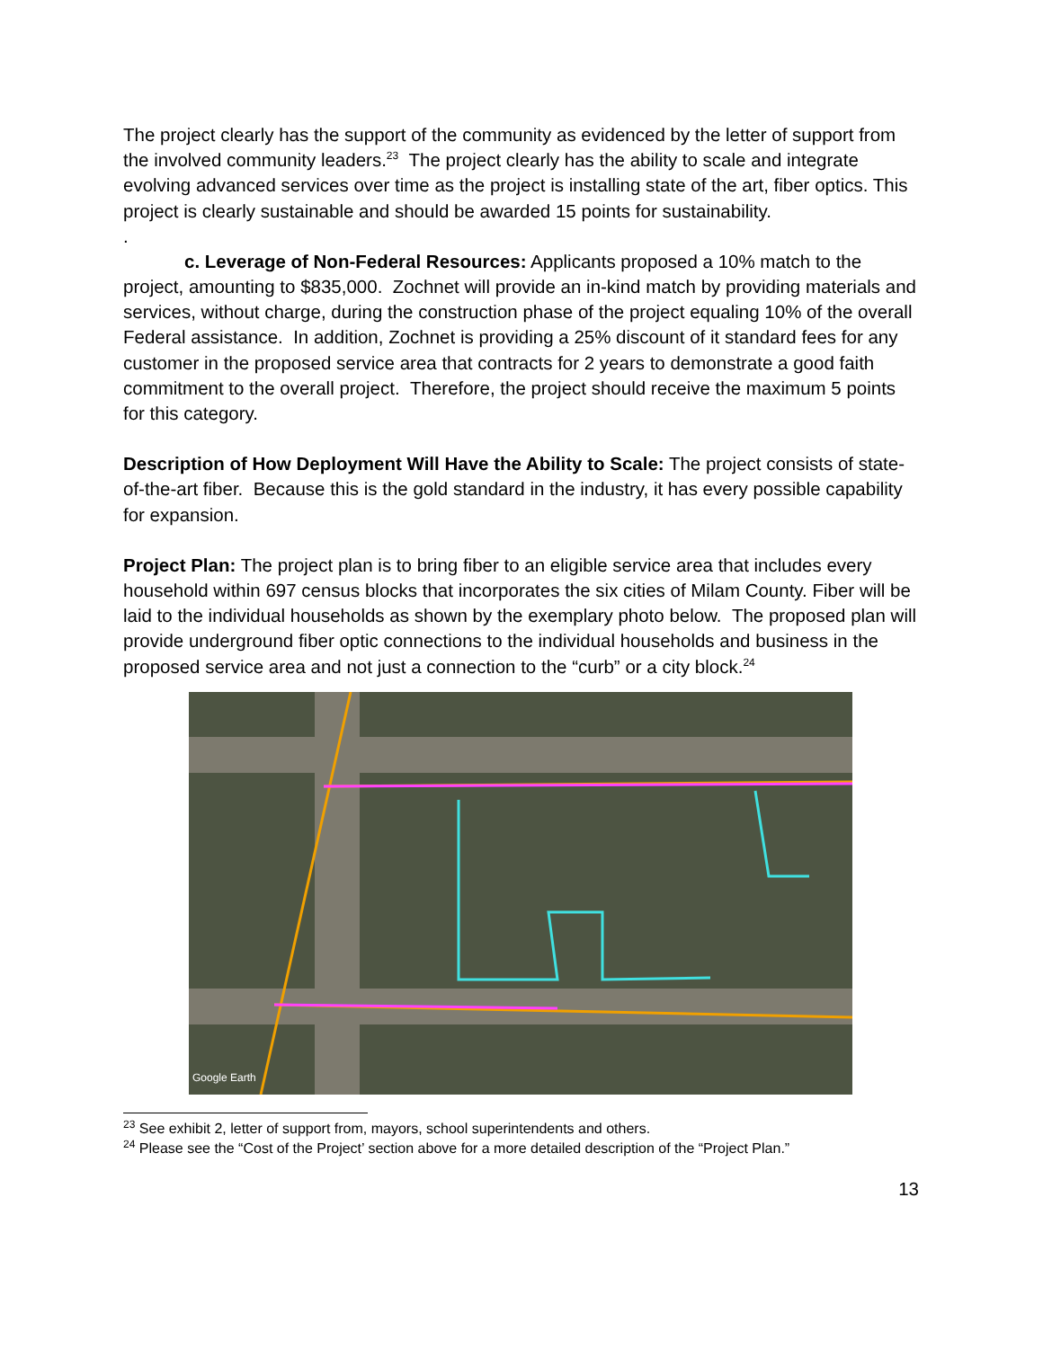The project clearly has the support of the community as evidenced by the letter of support from the involved community leaders.<sup>23</sup> The project clearly has the ability to scale and integrate evolving advanced services over time as the project is installing state of the art, fiber optics. This project is clearly sustainable and should be awarded 15 points for sustainability.
.
c. Leverage of Non-Federal Resources: Applicants proposed a 10% match to the project, amounting to $835,000. Zochnet will provide an in-kind match by providing materials and services, without charge, during the construction phase of the project equaling 10% of the overall Federal assistance. In addition, Zochnet is providing a 25% discount of it standard fees for any customer in the proposed service area that contracts for 2 years to demonstrate a good faith commitment to the overall project. Therefore, the project should receive the maximum 5 points for this category.
Description of How Deployment Will Have the Ability to Scale: The project consists of state-of-the-art fiber. Because this is the gold standard in the industry, it has every possible capability for expansion.
Project Plan: The project plan is to bring fiber to an eligible service area that includes every household within 697 census blocks that incorporates the six cities of Milam County. Fiber will be laid to the individual households as shown by the exemplary photo below. The proposed plan will provide underground fiber optic connections to the individual households and business in the proposed service area and not just a connection to the “curb” or a city block.<sup>24</sup>
Google Earth
<sup>23</sup> See exhibit 2, letter of support from, mayors, school superintendents and others.
<sup>24</sup> Please see the “Cost of the Project’ section above for a more detailed description of the “Project Plan.”
13